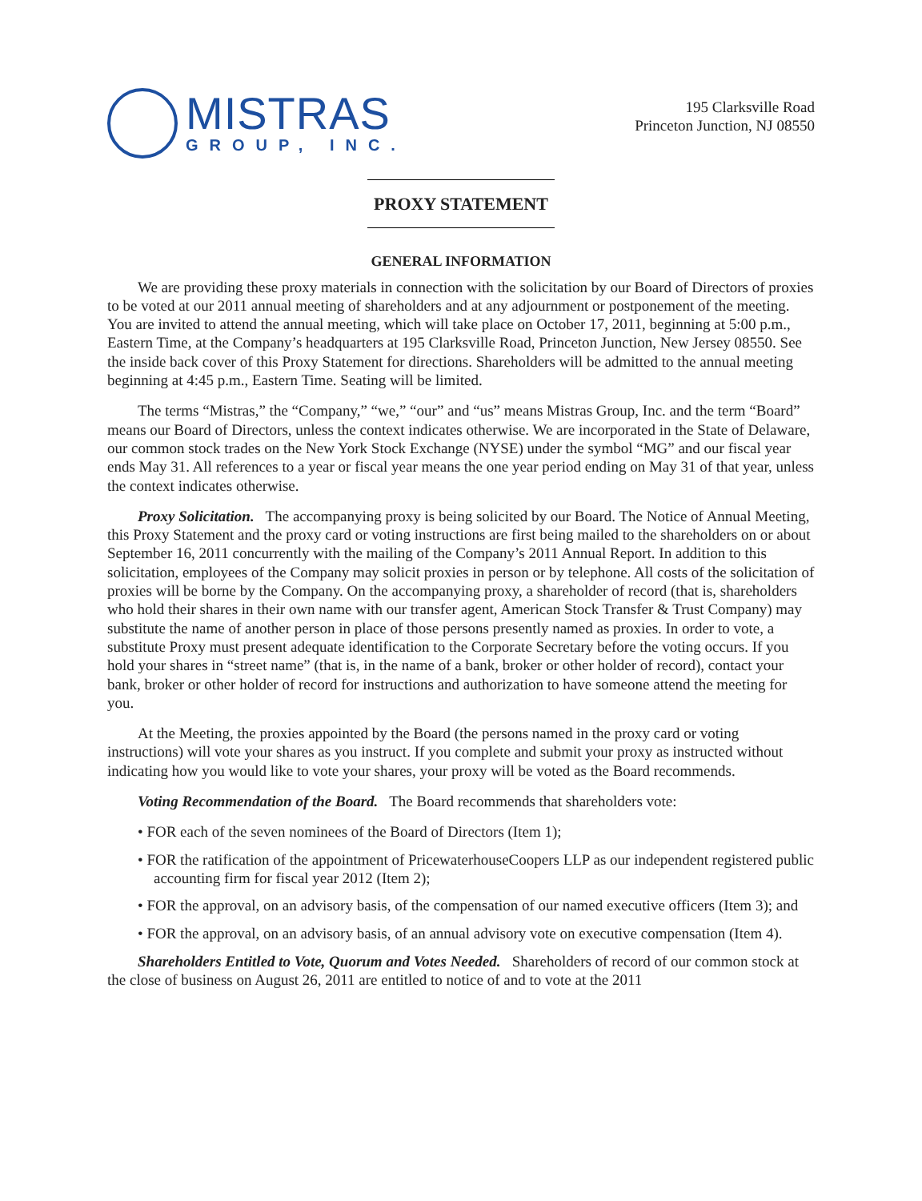MISTRAS
GROUP, INC.
195 Clarksville Road
Princeton Junction, NJ 08550
PROXY STATEMENT
GENERAL INFORMATION
We are providing these proxy materials in connection with the solicitation by our Board of Directors of proxies to be voted at our 2011 annual meeting of shareholders and at any adjournment or postponement of the meeting. You are invited to attend the annual meeting, which will take place on October 17, 2011, beginning at 5:00 p.m., Eastern Time, at the Company’s headquarters at 195 Clarksville Road, Princeton Junction, New Jersey 08550. See the inside back cover of this Proxy Statement for directions. Shareholders will be admitted to the annual meeting beginning at 4:45 p.m., Eastern Time. Seating will be limited.
The terms “Mistras,” the “Company,” “we,” “our” and “us” means Mistras Group, Inc. and the term “Board” means our Board of Directors, unless the context indicates otherwise. We are incorporated in the State of Delaware, our common stock trades on the New York Stock Exchange (NYSE) under the symbol “MG” and our fiscal year ends May 31. All references to a year or fiscal year means the one year period ending on May 31 of that year, unless the context indicates otherwise.
Proxy Solicitation. The accompanying proxy is being solicited by our Board. The Notice of Annual Meeting, this Proxy Statement and the proxy card or voting instructions are first being mailed to the shareholders on or about September 16, 2011 concurrently with the mailing of the Company’s 2011 Annual Report. In addition to this solicitation, employees of the Company may solicit proxies in person or by telephone. All costs of the solicitation of proxies will be borne by the Company. On the accompanying proxy, a shareholder of record (that is, shareholders who hold their shares in their own name with our transfer agent, American Stock Transfer & Trust Company) may substitute the name of another person in place of those persons presently named as proxies. In order to vote, a substitute Proxy must present adequate identification to the Corporate Secretary before the voting occurs. If you hold your shares in “street name” (that is, in the name of a bank, broker or other holder of record), contact your bank, broker or other holder of record for instructions and authorization to have someone attend the meeting for you.
At the Meeting, the proxies appointed by the Board (the persons named in the proxy card or voting instructions) will vote your shares as you instruct. If you complete and submit your proxy as instructed without indicating how you would like to vote your shares, your proxy will be voted as the Board recommends.
Voting Recommendation of the Board. The Board recommends that shareholders vote:
• FOR each of the seven nominees of the Board of Directors (Item 1);
• FOR the ratification of the appointment of PricewaterhouseCoopers LLP as our independent registered public accounting firm for fiscal year 2012 (Item 2);
• FOR the approval, on an advisory basis, of the compensation of our named executive officers (Item 3); and
• FOR the approval, on an advisory basis, of an annual advisory vote on executive compensation (Item 4).
Shareholders Entitled to Vote, Quorum and Votes Needed. Shareholders of record of our common stock at the close of business on August 26, 2011 are entitled to notice of and to vote at the 2011